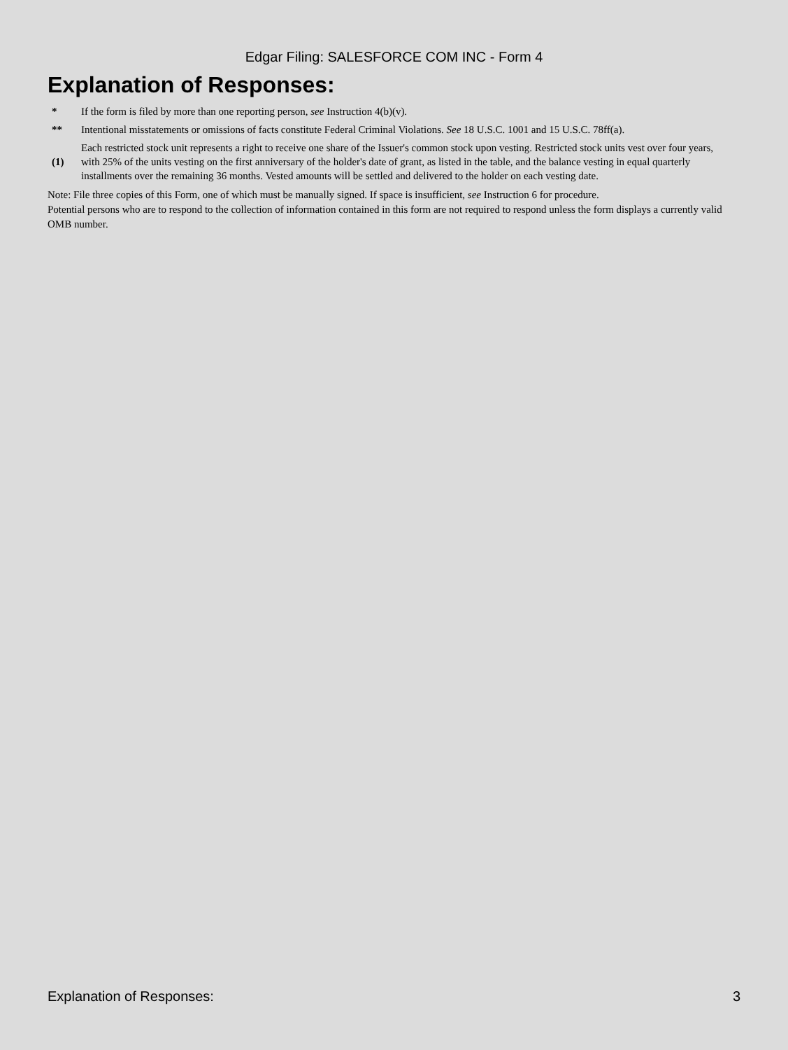Edgar Filing: SALESFORCE COM INC - Form 4
Explanation of Responses:
| * | If the form is filed by more than one reporting person, see Instruction 4(b)(v). |
| ** | Intentional misstatements or omissions of facts constitute Federal Criminal Violations. See 18 U.S.C. 1001 and 15 U.S.C. 78ff(a). |
| (1) | Each restricted stock unit represents a right to receive one share of the Issuer's common stock upon vesting. Restricted stock units vest over four years, with 25% of the units vesting on the first anniversary of the holder's date of grant, as listed in the table, and the balance vesting in equal quarterly installments over the remaining 36 months. Vested amounts will be settled and delivered to the holder on each vesting date. |
Note: File three copies of this Form, one of which must be manually signed. If space is insufficient, see Instruction 6 for procedure.
Potential persons who are to respond to the collection of information contained in this form are not required to respond unless the form displays a currently valid OMB number.
Explanation of Responses: 3